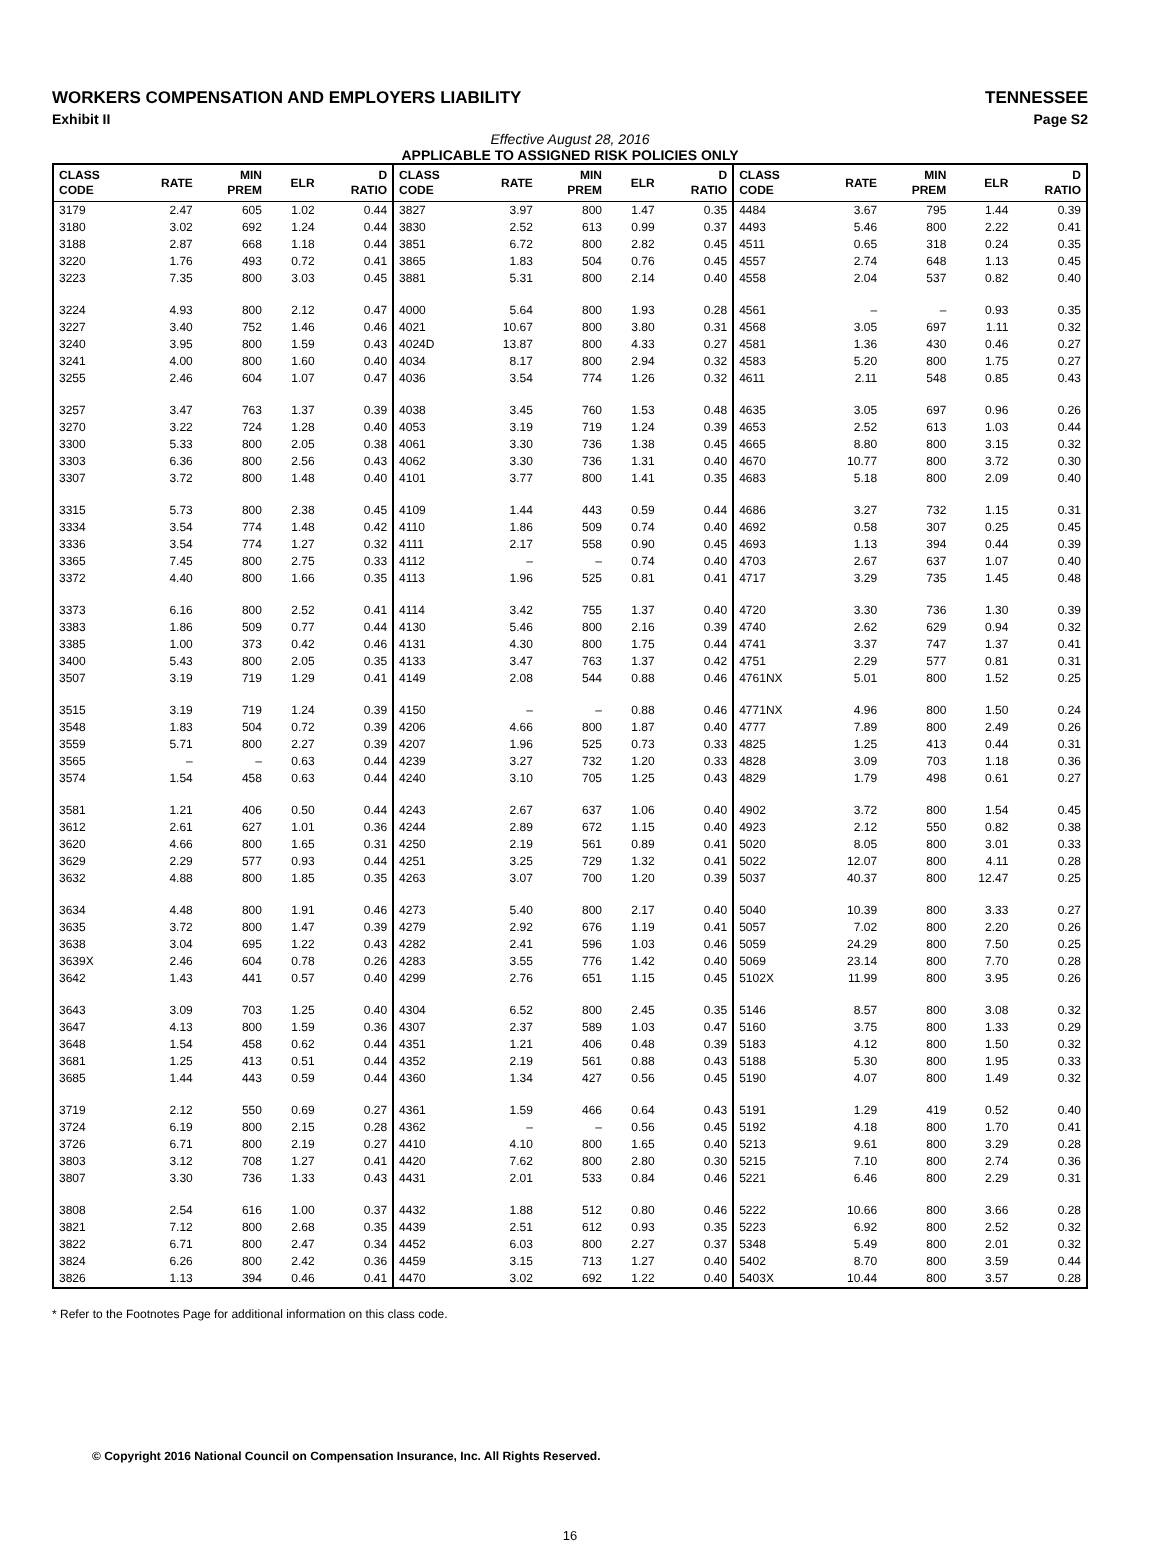WORKERS COMPENSATION AND EMPLOYERS LIABILITY TENNESSEE
Exhibit II Page S2
Effective August 28, 2016
APPLICABLE TO ASSIGNED RISK POLICIES ONLY
| CLASS CODE | RATE | MIN PREM | ELR | D RATIO | CLASS CODE | RATE | MIN PREM | ELR | D RATIO | CLASS CODE | RATE | MIN PREM | ELR | D RATIO |
| --- | --- | --- | --- | --- | --- | --- | --- | --- | --- | --- | --- | --- | --- | --- |
| 3179 | 2.47 | 605 | 1.02 | 0.44 | 3827 | 3.97 | 800 | 1.47 | 0.35 | 4484 | 3.67 | 795 | 1.44 | 0.39 |
| 3180 | 3.02 | 692 | 1.24 | 0.44 | 3830 | 2.52 | 613 | 0.99 | 0.37 | 4493 | 5.46 | 800 | 2.22 | 0.41 |
| 3188 | 2.87 | 668 | 1.18 | 0.44 | 3851 | 6.72 | 800 | 2.82 | 0.45 | 4511 | 0.65 | 318 | 0.24 | 0.35 |
| 3220 | 1.76 | 493 | 0.72 | 0.41 | 3865 | 1.83 | 504 | 0.76 | 0.45 | 4557 | 2.74 | 648 | 1.13 | 0.45 |
| 3223 | 7.35 | 800 | 3.03 | 0.45 | 3881 | 5.31 | 800 | 2.14 | 0.40 | 4558 | 2.04 | 537 | 0.82 | 0.40 |
| 3224 | 4.93 | 800 | 2.12 | 0.47 | 4000 | 5.64 | 800 | 1.93 | 0.28 | 4561 | – | – | 0.93 | 0.35 |
| 3227 | 3.40 | 752 | 1.46 | 0.46 | 4021 | 10.67 | 800 | 3.80 | 0.31 | 4568 | 3.05 | 697 | 1.11 | 0.32 |
| 3240 | 3.95 | 800 | 1.59 | 0.43 | 4024D | 13.87 | 800 | 4.33 | 0.27 | 4581 | 1.36 | 430 | 0.46 | 0.27 |
| 3241 | 4.00 | 800 | 1.60 | 0.40 | 4034 | 8.17 | 800 | 2.94 | 0.32 | 4583 | 5.20 | 800 | 1.75 | 0.27 |
| 3255 | 2.46 | 604 | 1.07 | 0.47 | 4036 | 3.54 | 774 | 1.26 | 0.32 | 4611 | 2.11 | 548 | 0.85 | 0.43 |
| 3257 | 3.47 | 763 | 1.37 | 0.39 | 4038 | 3.45 | 760 | 1.53 | 0.48 | 4635 | 3.05 | 697 | 0.96 | 0.26 |
| 3270 | 3.22 | 724 | 1.28 | 0.40 | 4053 | 3.19 | 719 | 1.24 | 0.39 | 4653 | 2.52 | 613 | 1.03 | 0.44 |
| 3300 | 5.33 | 800 | 2.05 | 0.38 | 4061 | 3.30 | 736 | 1.38 | 0.45 | 4665 | 8.80 | 800 | 3.15 | 0.32 |
| 3303 | 6.36 | 800 | 2.56 | 0.43 | 4062 | 3.30 | 736 | 1.31 | 0.40 | 4670 | 10.77 | 800 | 3.72 | 0.30 |
| 3307 | 3.72 | 800 | 1.48 | 0.40 | 4101 | 3.77 | 800 | 1.41 | 0.35 | 4683 | 5.18 | 800 | 2.09 | 0.40 |
| 3315 | 5.73 | 800 | 2.38 | 0.45 | 4109 | 1.44 | 443 | 0.59 | 0.44 | 4686 | 3.27 | 732 | 1.15 | 0.31 |
| 3334 | 3.54 | 774 | 1.48 | 0.42 | 4110 | 1.86 | 509 | 0.74 | 0.40 | 4692 | 0.58 | 307 | 0.25 | 0.45 |
| 3336 | 3.54 | 774 | 1.27 | 0.32 | 4111 | 2.17 | 558 | 0.90 | 0.45 | 4693 | 1.13 | 394 | 0.44 | 0.39 |
| 3365 | 7.45 | 800 | 2.75 | 0.33 | 4112 | – | – | 0.74 | 0.40 | 4703 | 2.67 | 637 | 1.07 | 0.40 |
| 3372 | 4.40 | 800 | 1.66 | 0.35 | 4113 | 1.96 | 525 | 0.81 | 0.41 | 4717 | 3.29 | 735 | 1.45 | 0.48 |
| 3373 | 6.16 | 800 | 2.52 | 0.41 | 4114 | 3.42 | 755 | 1.37 | 0.40 | 4720 | 3.30 | 736 | 1.30 | 0.39 |
| 3383 | 1.86 | 509 | 0.77 | 0.44 | 4130 | 5.46 | 800 | 2.16 | 0.39 | 4740 | 2.62 | 629 | 0.94 | 0.32 |
| 3385 | 1.00 | 373 | 0.42 | 0.46 | 4131 | 4.30 | 800 | 1.75 | 0.44 | 4741 | 3.37 | 747 | 1.37 | 0.41 |
| 3400 | 5.43 | 800 | 2.05 | 0.35 | 4133 | 3.47 | 763 | 1.37 | 0.42 | 4751 | 2.29 | 577 | 0.81 | 0.31 |
| 3507 | 3.19 | 719 | 1.29 | 0.41 | 4149 | 2.08 | 544 | 0.88 | 0.46 | 4761NX | 5.01 | 800 | 1.52 | 0.25 |
| 3515 | 3.19 | 719 | 1.24 | 0.39 | 4150 | – | – | 0.88 | 0.46 | 4771NX | 4.96 | 800 | 1.50 | 0.24 |
| 3548 | 1.83 | 504 | 0.72 | 0.39 | 4206 | 4.66 | 800 | 1.87 | 0.40 | 4777 | 7.89 | 800 | 2.49 | 0.26 |
| 3559 | 5.71 | 800 | 2.27 | 0.39 | 4207 | 1.96 | 525 | 0.73 | 0.33 | 4825 | 1.25 | 413 | 0.44 | 0.31 |
| 3565 | – | – | 0.63 | 0.44 | 4239 | 3.27 | 732 | 1.20 | 0.33 | 4828 | 3.09 | 703 | 1.18 | 0.36 |
| 3574 | 1.54 | 458 | 0.63 | 0.44 | 4240 | 3.10 | 705 | 1.25 | 0.43 | 4829 | 1.79 | 498 | 0.61 | 0.27 |
| 3581 | 1.21 | 406 | 0.50 | 0.44 | 4243 | 2.67 | 637 | 1.06 | 0.40 | 4902 | 3.72 | 800 | 1.54 | 0.45 |
| 3612 | 2.61 | 627 | 1.01 | 0.36 | 4244 | 2.89 | 672 | 1.15 | 0.40 | 4923 | 2.12 | 550 | 0.82 | 0.38 |
| 3620 | 4.66 | 800 | 1.65 | 0.31 | 4250 | 2.19 | 561 | 0.89 | 0.41 | 5020 | 8.05 | 800 | 3.01 | 0.33 |
| 3629 | 2.29 | 577 | 0.93 | 0.44 | 4251 | 3.25 | 729 | 1.32 | 0.41 | 5022 | 12.07 | 800 | 4.11 | 0.28 |
| 3632 | 4.88 | 800 | 1.85 | 0.35 | 4263 | 3.07 | 700 | 1.20 | 0.39 | 5037 | 40.37 | 800 | 12.47 | 0.25 |
| 3634 | 4.48 | 800 | 1.91 | 0.46 | 4273 | 5.40 | 800 | 2.17 | 0.40 | 5040 | 10.39 | 800 | 3.33 | 0.27 |
| 3635 | 3.72 | 800 | 1.47 | 0.39 | 4279 | 2.92 | 676 | 1.19 | 0.41 | 5057 | 7.02 | 800 | 2.20 | 0.26 |
| 3638 | 3.04 | 695 | 1.22 | 0.43 | 4282 | 2.41 | 596 | 1.03 | 0.46 | 5059 | 24.29 | 800 | 7.50 | 0.25 |
| 3639X | 2.46 | 604 | 0.78 | 0.26 | 4283 | 3.55 | 776 | 1.42 | 0.40 | 5069 | 23.14 | 800 | 7.70 | 0.28 |
| 3642 | 1.43 | 441 | 0.57 | 0.40 | 4299 | 2.76 | 651 | 1.15 | 0.45 | 5102X | 11.99 | 800 | 3.95 | 0.26 |
| 3643 | 3.09 | 703 | 1.25 | 0.40 | 4304 | 6.52 | 800 | 2.45 | 0.35 | 5146 | 8.57 | 800 | 3.08 | 0.32 |
| 3647 | 4.13 | 800 | 1.59 | 0.36 | 4307 | 2.37 | 589 | 1.03 | 0.47 | 5160 | 3.75 | 800 | 1.33 | 0.29 |
| 3648 | 1.54 | 458 | 0.62 | 0.44 | 4351 | 1.21 | 406 | 0.48 | 0.39 | 5183 | 4.12 | 800 | 1.50 | 0.32 |
| 3681 | 1.25 | 413 | 0.51 | 0.44 | 4352 | 2.19 | 561 | 0.88 | 0.43 | 5188 | 5.30 | 800 | 1.95 | 0.33 |
| 3685 | 1.44 | 443 | 0.59 | 0.44 | 4360 | 1.34 | 427 | 0.56 | 0.45 | 5190 | 4.07 | 800 | 1.49 | 0.32 |
| 3719 | 2.12 | 550 | 0.69 | 0.27 | 4361 | 1.59 | 466 | 0.64 | 0.43 | 5191 | 1.29 | 419 | 0.52 | 0.40 |
| 3724 | 6.19 | 800 | 2.15 | 0.28 | 4362 | – | – | 0.56 | 0.45 | 5192 | 4.18 | 800 | 1.70 | 0.41 |
| 3726 | 6.71 | 800 | 2.19 | 0.27 | 4410 | 4.10 | 800 | 1.65 | 0.40 | 5213 | 9.61 | 800 | 3.29 | 0.28 |
| 3803 | 3.12 | 708 | 1.27 | 0.41 | 4420 | 7.62 | 800 | 2.80 | 0.30 | 5215 | 7.10 | 800 | 2.74 | 0.36 |
| 3807 | 3.30 | 736 | 1.33 | 0.43 | 4431 | 2.01 | 533 | 0.84 | 0.46 | 5221 | 6.46 | 800 | 2.29 | 0.31 |
| 3808 | 2.54 | 616 | 1.00 | 0.37 | 4432 | 1.88 | 512 | 0.80 | 0.46 | 5222 | 10.66 | 800 | 3.66 | 0.28 |
| 3821 | 7.12 | 800 | 2.68 | 0.35 | 4439 | 2.51 | 612 | 0.93 | 0.35 | 5223 | 6.92 | 800 | 2.52 | 0.32 |
| 3822 | 6.71 | 800 | 2.47 | 0.34 | 4452 | 6.03 | 800 | 2.27 | 0.37 | 5348 | 5.49 | 800 | 2.01 | 0.32 |
| 3824 | 6.26 | 800 | 2.42 | 0.36 | 4459 | 3.15 | 713 | 1.27 | 0.40 | 5402 | 8.70 | 800 | 3.59 | 0.44 |
| 3826 | 1.13 | 394 | 0.46 | 0.41 | 4470 | 3.02 | 692 | 1.22 | 0.40 | 5403X | 10.44 | 800 | 3.57 | 0.28 |
* Refer to the Footnotes Page for additional information on this class code.
© Copyright 2016 National Council on Compensation Insurance, Inc. All Rights Reserved.
16